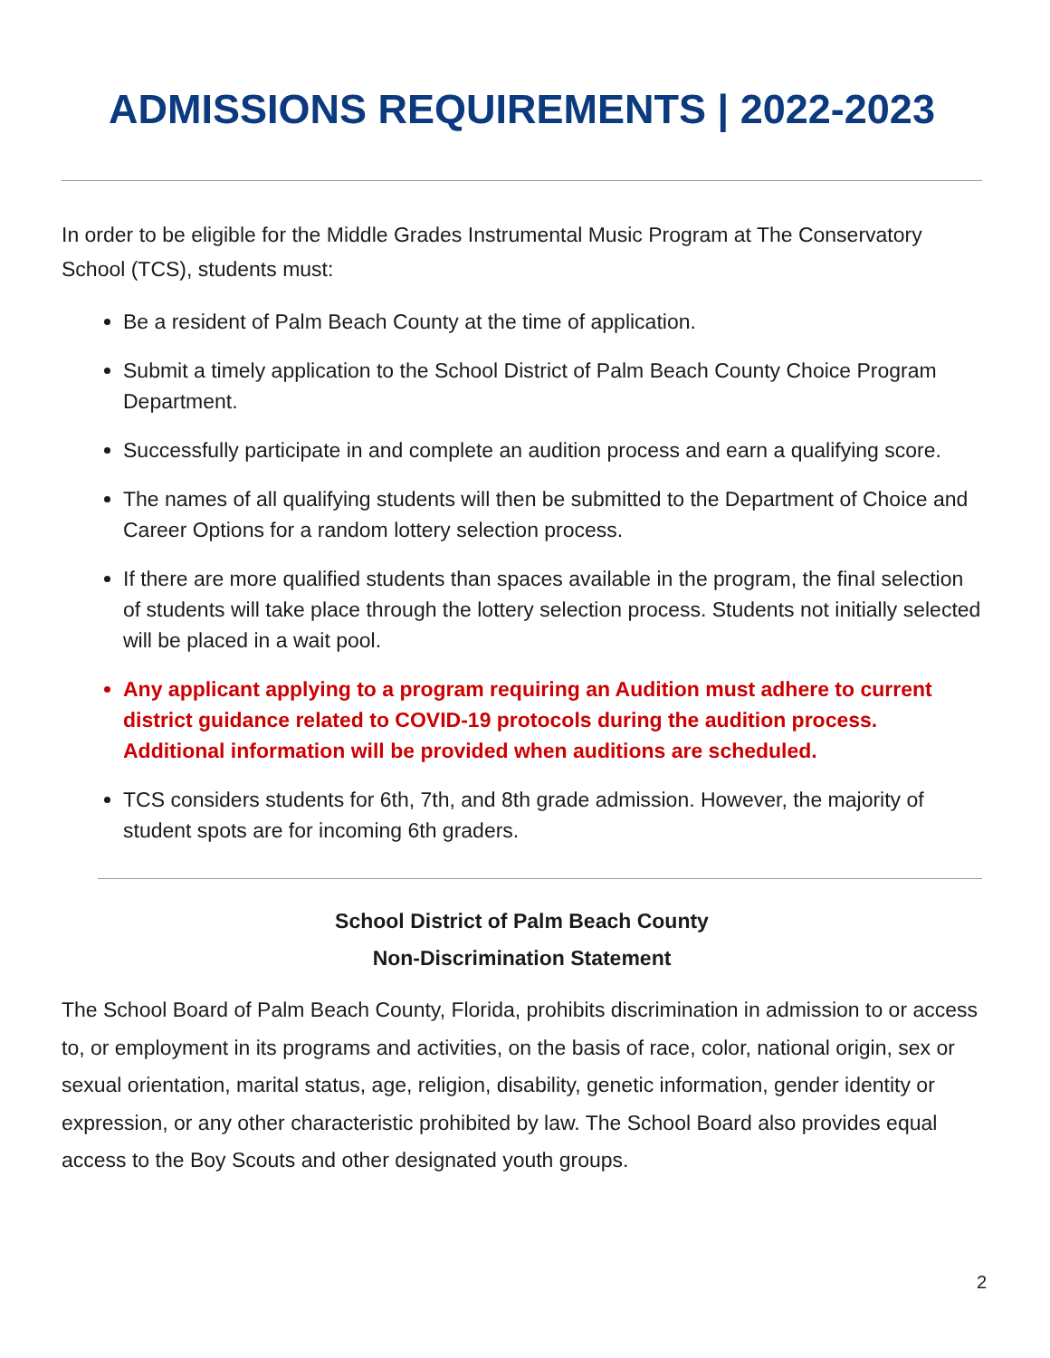ADMISSIONS REQUIREMENTS | 2022-2023
In order to be eligible for the Middle Grades Instrumental Music Program at The Conservatory School (TCS), students must:
Be a resident of Palm Beach County at the time of application.
Submit a timely application to the School District of Palm Beach County Choice Program Department.
Successfully participate in and complete an audition process and earn a qualifying score.
The names of all qualifying students will then be submitted to the Department of Choice and Career Options for a random lottery selection process.
If there are more qualified students than spaces available in the program, the final selection of students will take place through the lottery selection process. Students not initially selected will be placed in a wait pool.
Any applicant applying to a program requiring an Audition must adhere to current district guidance related to COVID-19 protocols during the audition process. Additional information will be provided when auditions are scheduled.
TCS considers students for 6th, 7th, and 8th grade admission. However, the majority of student spots are for incoming 6th graders.
School District of Palm Beach County
Non-Discrimination Statement
The School Board of Palm Beach County, Florida, prohibits discrimination in admission to or access to, or employment in its programs and activities, on the basis of race, color, national origin, sex or sexual orientation, marital status, age, religion, disability, genetic information, gender identity or expression, or any other characteristic prohibited by law. The School Board also provides equal access to the Boy Scouts and other designated youth groups.
2